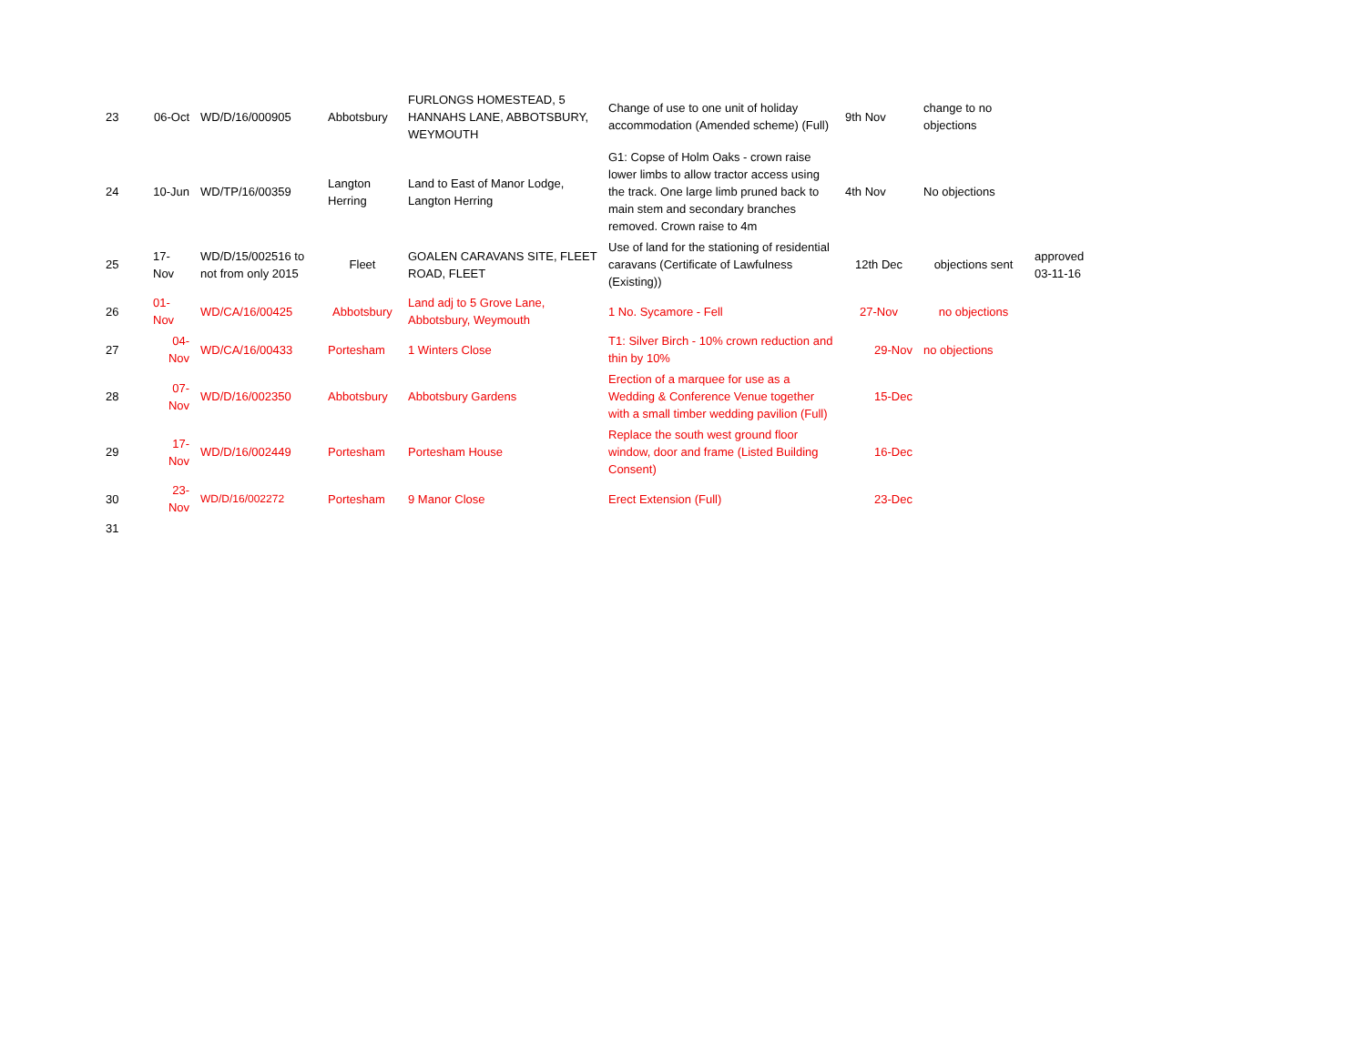| 23 | 06-Oct | WD/D/16/000905 | Abbotsbury | FURLONGS HOMESTEAD, 5 HANNAHS LANE, ABBOTSBURY, WEYMOUTH | Change of use to one unit of holiday accommodation (Amended scheme) (Full) | 9th Nov | change to no objections | |
| 24 | 10-Jun | WD/TP/16/00359 | Langton Herring | Land to East of Manor Lodge, Langton Herring | G1: Copse of Holm Oaks - crown raise lower limbs to allow tractor access using the track. One large limb pruned back to main stem and secondary branches removed. Crown raise to 4m | 4th Nov | No objections | |
| 25 | 17-Nov | WD/D/15/002516 to not from only 2015 | Fleet | GOALEN CARAVANS SITE, FLEET ROAD, FLEET | Use of land for the stationing of residential caravans (Certificate of Lawfulness (Existing)) | 12th Dec | objections sent | approved 03-11-16 |
| 26 | 01-Nov | WD/CA/16/00425 | Abbotsbury | Land adj to 5 Grove Lane, Abbotsbury, Weymouth | 1 No. Sycamore - Fell | 27-Nov | no objections | |
| 27 | 04-Nov | WD/CA/16/00433 | Portesham | 1 Winters Close | T1: Silver Birch - 10% crown reduction and thin by 10% | 29-Nov | no objections | |
| 28 | 07-Nov | WD/D/16/002350 | Abbotsbury | Abbotsbury Gardens | Erection of a marquee for use as a Wedding & Conference Venue together with a small timber wedding pavilion (Full) | 15-Dec | | |
| 29 | 17-Nov | WD/D/16/002449 | Portesham | Portesham House | Replace the south west ground floor window, door and frame (Listed Building Consent) | 16-Dec | | |
| 30 | 23-Nov | WD/D/16/002272 | Portesham | 9 Manor Close | Erect Extension (Full) | 23-Dec | | |
| 31 | | | | | | | | |